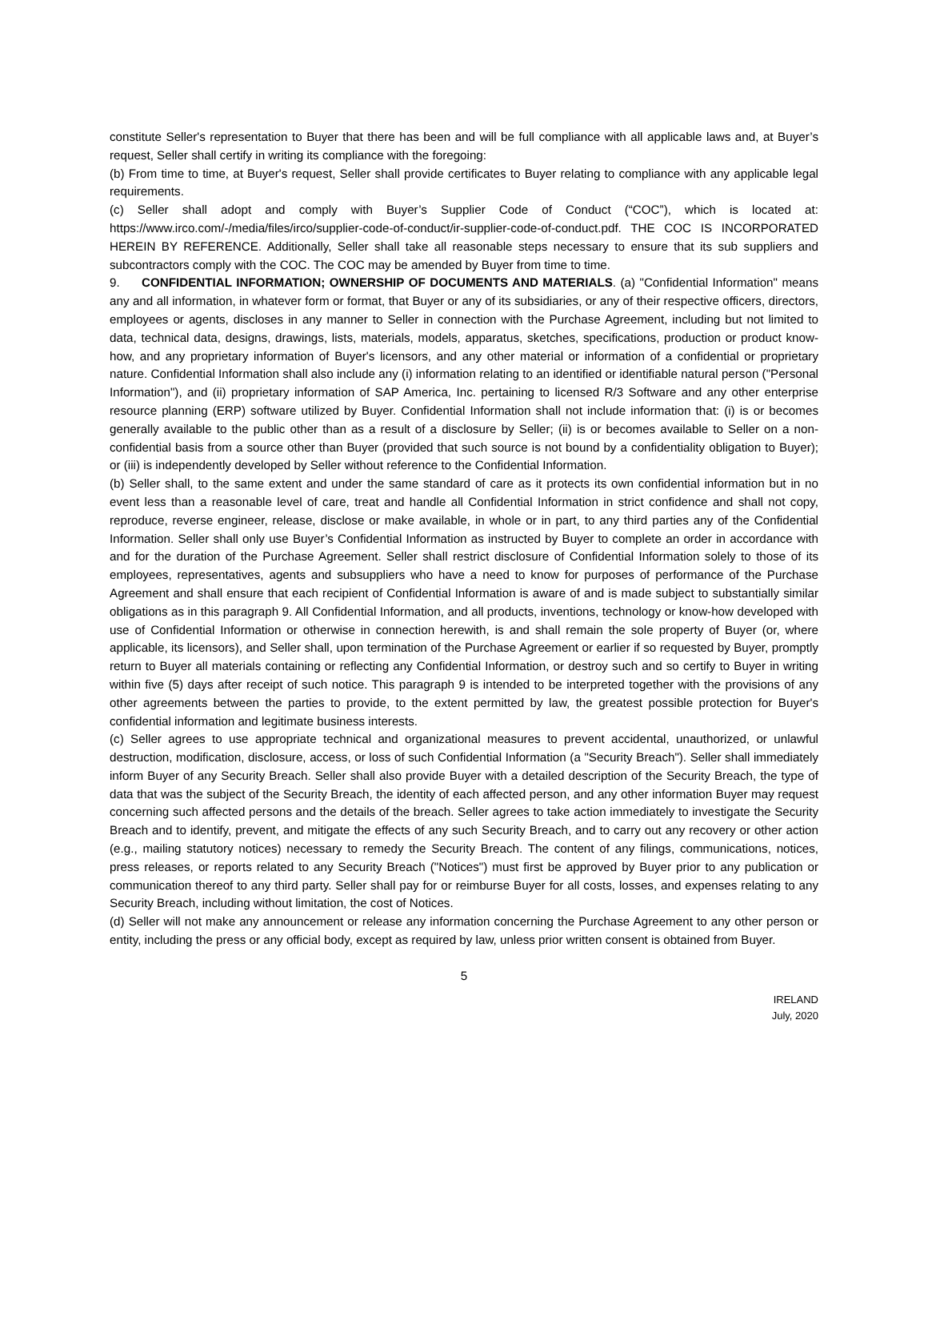constitute Seller's representation to Buyer that there has been and will be full compliance with all applicable laws and, at Buyer’s request, Seller shall certify in writing its compliance with the foregoing:
(b) From time to time, at Buyer's request, Seller shall provide certificates to Buyer relating to compliance with any applicable legal requirements.
(c) Seller shall adopt and comply with Buyer’s Supplier Code of Conduct (“COC”), which is located at: https://www.irco.com/-/media/files/irco/supplier-code-of-conduct/ir-supplier-code-of-conduct.pdf. THE COC IS INCORPORATED HEREIN BY REFERENCE. Additionally, Seller shall take all reasonable steps necessary to ensure that its sub suppliers and subcontractors comply with the COC. The COC may be amended by Buyer from time to time.
9. CONFIDENTIAL INFORMATION; OWNERSHIP OF DOCUMENTS AND MATERIALS. (a) "Confidential Information" means any and all information, in whatever form or format, that Buyer or any of its subsidiaries, or any of their respective officers, directors, employees or agents, discloses in any manner to Seller in connection with the Purchase Agreement, including but not limited to data, technical data, designs, drawings, lists, materials, models, apparatus, sketches, specifications, production or product know-how, and any proprietary information of Buyer's licensors, and any other material or information of a confidential or proprietary nature. Confidential Information shall also include any (i) information relating to an identified or identifiable natural person ("Personal Information"), and (ii) proprietary information of SAP America, Inc. pertaining to licensed R/3 Software and any other enterprise resource planning (ERP) software utilized by Buyer. Confidential Information shall not include information that: (i) is or becomes generally available to the public other than as a result of a disclosure by Seller; (ii) is or becomes available to Seller on a non-confidential basis from a source other than Buyer (provided that such source is not bound by a confidentiality obligation to Buyer); or (iii) is independently developed by Seller without reference to the Confidential Information.
(b) Seller shall, to the same extent and under the same standard of care as it protects its own confidential information but in no event less than a reasonable level of care, treat and handle all Confidential Information in strict confidence and shall not copy, reproduce, reverse engineer, release, disclose or make available, in whole or in part, to any third parties any of the Confidential Information. Seller shall only use Buyer’s Confidential Information as instructed by Buyer to complete an order in accordance with and for the duration of the Purchase Agreement. Seller shall restrict disclosure of Confidential Information solely to those of its employees, representatives, agents and subsuppliers who have a need to know for purposes of performance of the Purchase Agreement and shall ensure that each recipient of Confidential Information is aware of and is made subject to substantially similar obligations as in this paragraph 9. All Confidential Information, and all products, inventions, technology or know-how developed with use of Confidential Information or otherwise in connection herewith, is and shall remain the sole property of Buyer (or, where applicable, its licensors), and Seller shall, upon termination of the Purchase Agreement or earlier if so requested by Buyer, promptly return to Buyer all materials containing or reflecting any Confidential Information, or destroy such and so certify to Buyer in writing within five (5) days after receipt of such notice. This paragraph 9 is intended to be interpreted together with the provisions of any other agreements between the parties to provide, to the extent permitted by law, the greatest possible protection for Buyer's confidential information and legitimate business interests.
(c) Seller agrees to use appropriate technical and organizational measures to prevent accidental, unauthorized, or unlawful destruction, modification, disclosure, access, or loss of such Confidential Information (a "Security Breach"). Seller shall immediately inform Buyer of any Security Breach. Seller shall also provide Buyer with a detailed description of the Security Breach, the type of data that was the subject of the Security Breach, the identity of each affected person, and any other information Buyer may request concerning such affected persons and the details of the breach. Seller agrees to take action immediately to investigate the Security Breach and to identify, prevent, and mitigate the effects of any such Security Breach, and to carry out any recovery or other action (e.g., mailing statutory notices) necessary to remedy the Security Breach. The content of any filings, communications, notices, press releases, or reports related to any Security Breach ("Notices") must first be approved by Buyer prior to any publication or communication thereof to any third party. Seller shall pay for or reimburse Buyer for all costs, losses, and expenses relating to any Security Breach, including without limitation, the cost of Notices.
(d) Seller will not make any announcement or release any information concerning the Purchase Agreement to any other person or entity, including the press or any official body, except as required by law, unless prior written consent is obtained from Buyer.
5
IRELAND
July, 2020